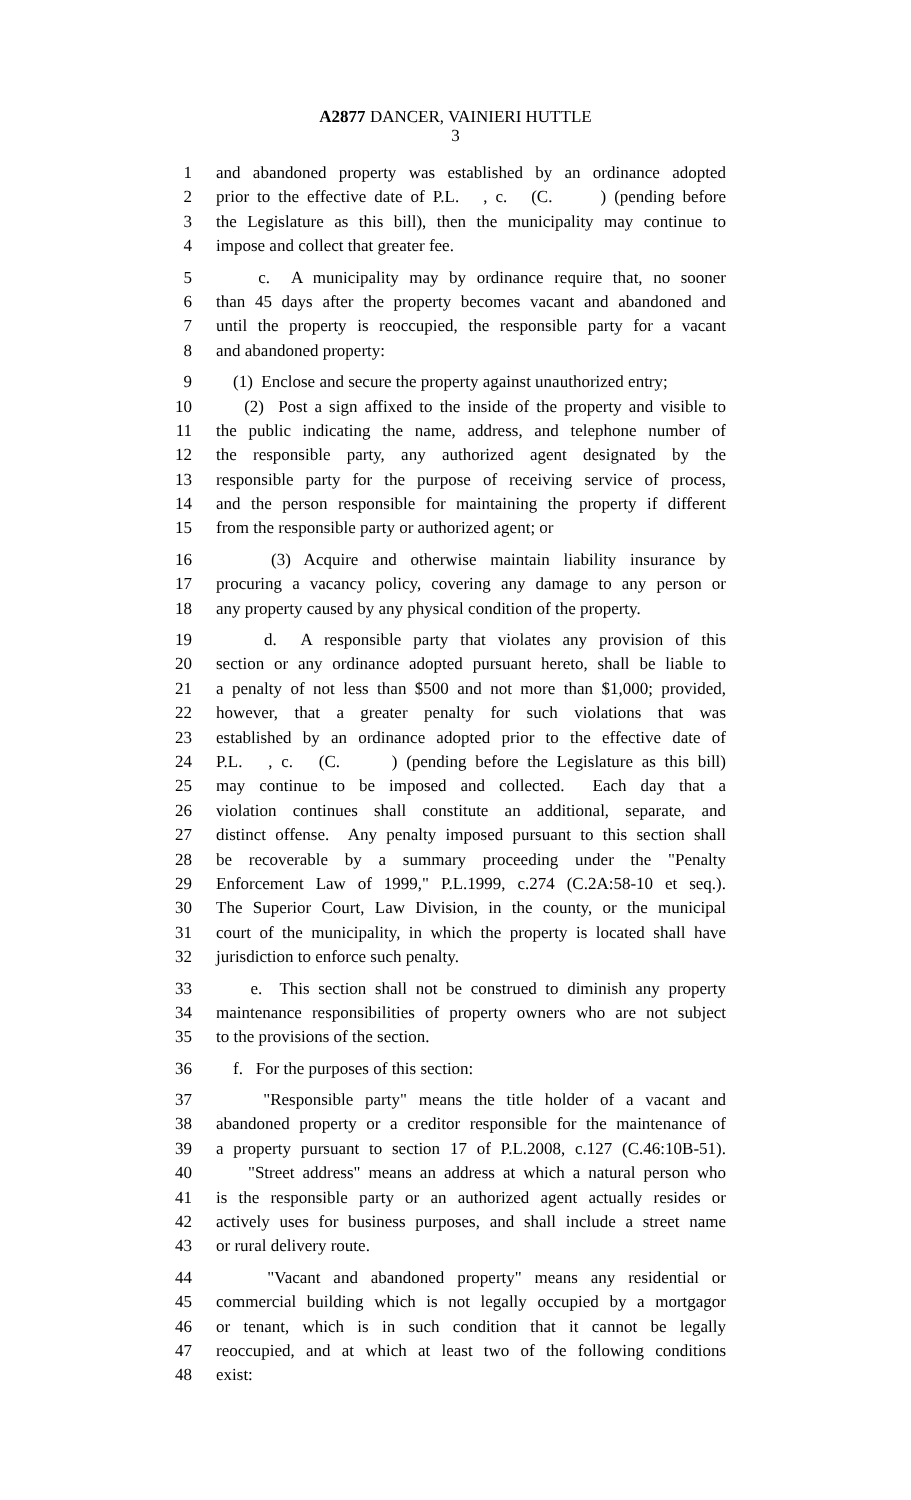A2877 DANCER, VAINIERI HUTTLE
3
1 and abandoned property was established by an ordinance adopted
2 prior to the effective date of P.L. , c. (C. ) (pending before
3 the Legislature as this bill), then the municipality may continue to
4 impose and collect that greater fee.
5 c. A municipality may by ordinance require that, no sooner
6 than 45 days after the property becomes vacant and abandoned and
7 until the property is reoccupied, the responsible party for a vacant
8 and abandoned property:
9 (1) Enclose and secure the property against unauthorized entry;
10 (2) Post a sign affixed to the inside of the property and visible to
11 the public indicating the name, address, and telephone number of
12 the responsible party, any authorized agent designated by the
13 responsible party for the purpose of receiving service of process,
14 and the person responsible for maintaining the property if different
15 from the responsible party or authorized agent; or
16 (3) Acquire and otherwise maintain liability insurance by
17 procuring a vacancy policy, covering any damage to any person or
18 any property caused by any physical condition of the property.
19 d. A responsible party that violates any provision of this
20 section or any ordinance adopted pursuant hereto, shall be liable to
21 a penalty of not less than $500 and not more than $1,000; provided,
22 however, that a greater penalty for such violations that was
23 established by an ordinance adopted prior to the effective date of
24 P.L. , c. (C. ) (pending before the Legislature as this bill)
25 may continue to be imposed and collected. Each day that a
26 violation continues shall constitute an additional, separate, and
27 distinct offense. Any penalty imposed pursuant to this section shall
28 be recoverable by a summary proceeding under the "Penalty
29 Enforcement Law of 1999," P.L.1999, c.274 (C.2A:58-10 et seq.).
30 The Superior Court, Law Division, in the county, or the municipal
31 court of the municipality, in which the property is located shall have
32 jurisdiction to enforce such penalty.
33 e. This section shall not be construed to diminish any property
34 maintenance responsibilities of property owners who are not subject
35 to the provisions of the section.
36 f. For the purposes of this section:
37 "Responsible party" means the title holder of a vacant and
38 abandoned property or a creditor responsible for the maintenance of
39 a property pursuant to section 17 of P.L.2008, c.127 (C.46:10B-51).
40 "Street address" means an address at which a natural person who
41 is the responsible party or an authorized agent actually resides or
42 actively uses for business purposes, and shall include a street name
43 or rural delivery route.
44 "Vacant and abandoned property" means any residential or
45 commercial building which is not legally occupied by a mortgagor
46 or tenant, which is in such condition that it cannot be legally
47 reoccupied, and at which at least two of the following conditions
48 exist: